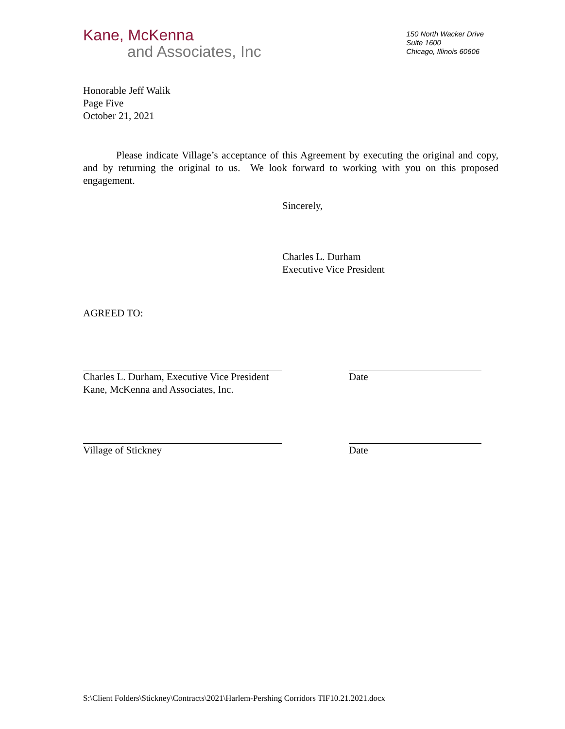Kane, McKenna
and Associates, Inc
150 North Wacker Drive
Suite 1600
Chicago, Illinois 60606
Honorable Jeff Walik
Page Five
October 21, 2021
Please indicate Village’s acceptance of this Agreement by executing the original and copy, and by returning the original to us. We look forward to working with you on this proposed engagement.
Sincerely,
Charles L. Durham
Executive Vice President
AGREED TO:
Charles L. Durham, Executive Vice President
Kane, McKenna and Associates, Inc.
Date
Village of Stickney Date
S:\Client Folders\Stickney\Contracts\2021\Harlem-Pershing Corridors TIF10.21.2021.docx